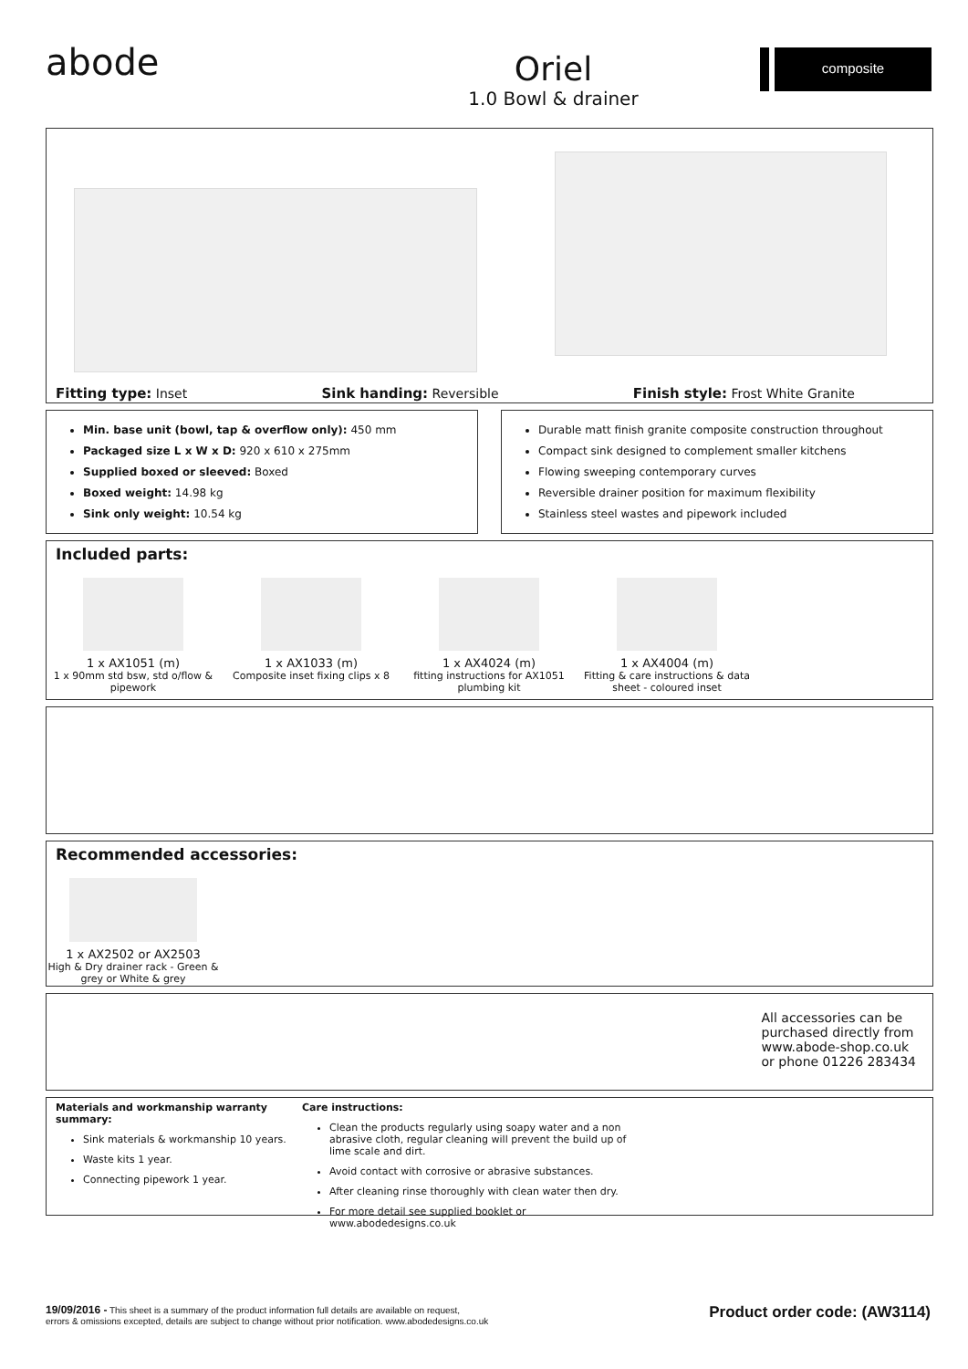abode
Oriel
1.0 Bowl & drainer
composite
Fitting type: Inset Sink handing: Reversible Finish style: Frost White Granite
Min. base unit (bowl, tap & overflow only): 450 mm
Packaged size L x W x D: 920 x 610 x 275mm
Supplied boxed or sleeved: Boxed
Boxed weight: 14.98 kg
Sink only weight: 10.54 kg
Durable matt finish granite composite construction throughout
Compact sink designed to complement smaller kitchens
Flowing sweeping contemporary curves
Reversible drainer position for maximum flexibility
Stainless steel wastes and pipework included
Included parts:
1 x AX1051 (m)
1 x 90mm std bsw, std o/flow & pipework
1 x AX1033 (m)
Composite inset fixing clips x 8
1 x AX4024 (m)
fitting instructions for AX1051 plumbing kit
1 x AX4004 (m)
Fitting & care instructions & data sheet - coloured inset
Recommended accessories:
1 x AX2502 or AX2503
High & Dry drainer rack - Green & grey or White & grey
All accessories can be
purchased directly from
www.abode-shop.co.uk
or phone 01226 283434
Materials and workmanship warranty summary:
Sink materials & workmanship 10 years.
Waste kits 1 year.
Connecting pipework 1 year.
Care instructions:
Clean the products regularly using soapy water and a non abrasive cloth, regular cleaning will prevent the build up of lime scale and dirt.
Avoid contact with corrosive or abrasive substances.
After cleaning rinse thoroughly with clean water then dry.
For more detail see supplied booklet or www.abodedesigns.co.uk
19/09/2016 - This sheet is a summary of the product information full details are available on request,
errors & omissions excepted, details are subject to change without prior notification. www.abodedesigns.co.uk
Product order code: (AW3114)